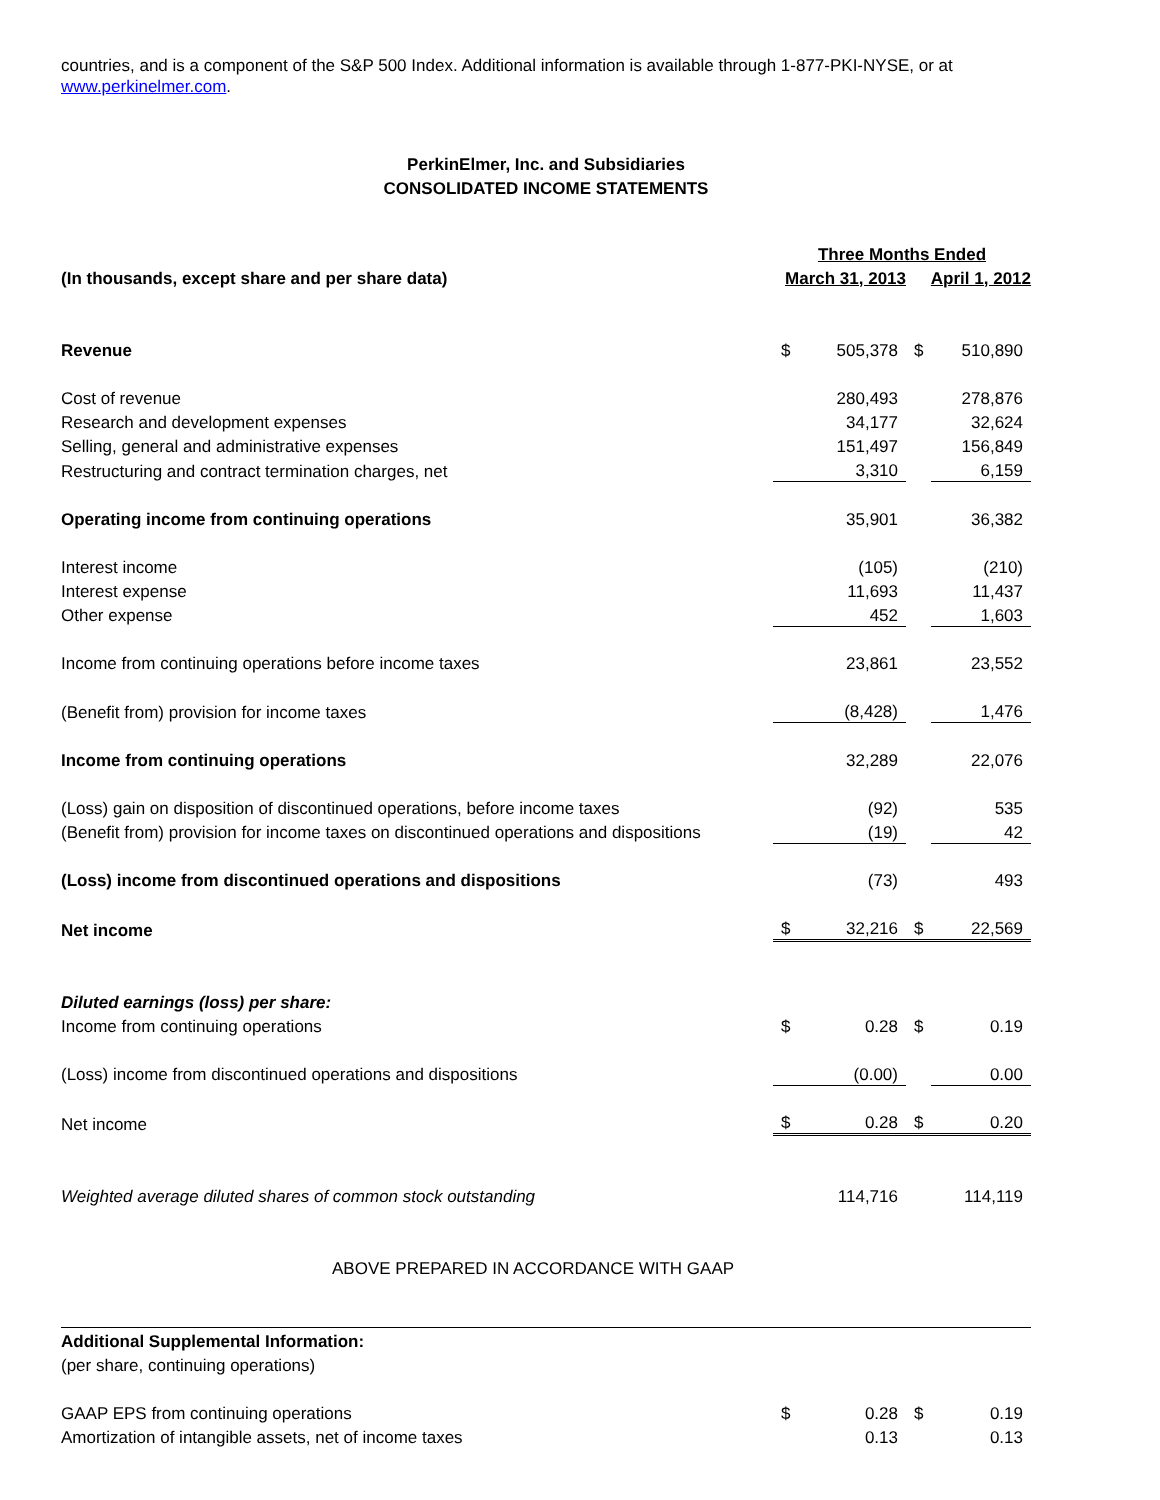countries, and is a component of the S&P 500 Index. Additional information is available through 1-877-PKI-NYSE, or at www.perkinelmer.com.
PerkinElmer, Inc. and Subsidiaries
CONSOLIDATED INCOME STATEMENTS
| | Three Months Ended | | | |
| (In thousands, except share and per share data) | March 31, 2013 | | April 1, 2012 | |
| Revenue | $ | 505,378 | $ | 510,890 |
| Cost of revenue | | 280,493 | | 278,876 |
| Research and development expenses | | 34,177 | | 32,624 |
| Selling, general and administrative expenses | | 151,497 | | 156,849 |
| Restructuring and contract termination charges, net | | 3,310 | | 6,159 |
| Operating income from continuing operations | | 35,901 | | 36,382 |
| Interest income | | (105) | | (210) |
| Interest expense | | 11,693 | | 11,437 |
| Other expense | | 452 | | 1,603 |
| Income from continuing operations before income taxes | | 23,861 | | 23,552 |
| (Benefit from) provision for income taxes | | (8,428) | | 1,476 |
| Income from continuing operations | | 32,289 | | 22,076 |
| (Loss) gain on disposition of discontinued operations, before income taxes | | (92) | | 535 |
| (Benefit from) provision for income taxes on discontinued operations and dispositions | | (19) | | 42 |
| (Loss) income from discontinued operations and dispositions | | (73) | | 493 |
| Net income | $ | 32,216 | $ | 22,569 |
| Diluted earnings (loss) per share: | | | | |
| Income from continuing operations | $ | 0.28 | $ | 0.19 |
| (Loss) income from discontinued operations and dispositions | | (0.00) | | 0.00 |
| Net income | $ | 0.28 | $ | 0.20 |
| Weighted average diluted shares of common stock outstanding | | 114,716 | | 114,119 |
| ABOVE PREPARED IN ACCORDANCE WITH GAAP | | | | |
| Additional Supplemental Information: | | | | |
| (per share, continuing operations) | | | | |
| GAAP EPS from continuing operations | $ | 0.28 | $ | 0.19 |
| Amortization of intangible assets, net of income taxes | | 0.13 | | 0.13 |